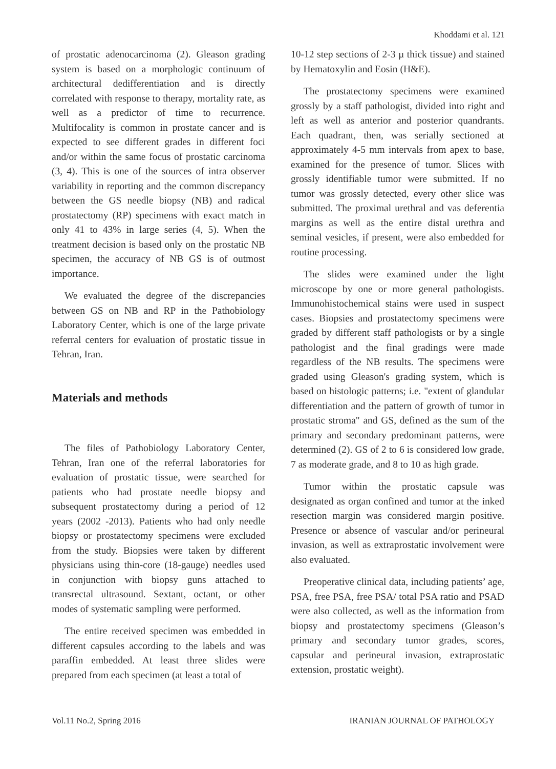Khoddami et al. 121
of prostatic adenocarcinoma (2). Gleason grading system is based on a morphologic continuum of architectural dedifferentiation and is directly correlated with response to therapy, mortality rate, as well as a predictor of time to recurrence. Multifocality is common in prostate cancer and is expected to see different grades in different foci and/or within the same focus of prostatic carcinoma (3, 4). This is one of the sources of intra observer variability in reporting and the common discrepancy between the GS needle biopsy (NB) and radical prostatectomy (RP) specimens with exact match in only 41 to 43% in large series (4, 5). When the treatment decision is based only on the prostatic NB specimen, the accuracy of NB GS is of outmost importance.
We evaluated the degree of the discrepancies between GS on NB and RP in the Pathobiology Laboratory Center, which is one of the large private referral centers for evaluation of prostatic tissue in Tehran, Iran.
Materials and methods
The files of Pathobiology Laboratory Center, Tehran, Iran one of the referral laboratories for evaluation of prostatic tissue, were searched for patients who had prostate needle biopsy and subsequent prostatectomy during a period of 12 years (2002 -2013). Patients who had only needle biopsy or prostatectomy specimens were excluded from the study. Biopsies were taken by different physicians using thin-core (18-gauge) needles used in conjunction with biopsy guns attached to transrectal ultrasound. Sextant, octant, or other modes of systematic sampling were performed.
The entire received specimen was embedded in different capsules according to the labels and was paraffin embedded. At least three slides were prepared from each specimen (at least a total of
10-12 step sections of 2-3 µ thick tissue) and stained by Hematoxylin and Eosin (H&E).
The prostatectomy specimens were examined grossly by a staff pathologist, divided into right and left as well as anterior and posterior quandrants. Each quadrant, then, was serially sectioned at approximately 4-5 mm intervals from apex to base, examined for the presence of tumor. Slices with grossly identifiable tumor were submitted. If no tumor was grossly detected, every other slice was submitted. The proximal urethral and vas deferentia margins as well as the entire distal urethra and seminal vesicles, if present, were also embedded for routine processing.
The slides were examined under the light microscope by one or more general pathologists. Immunohistochemical stains were used in suspect cases. Biopsies and prostatectomy specimens were graded by different staff pathologists or by a single pathologist and the final gradings were made regardless of the NB results. The specimens were graded using Gleason's grading system, which is based on histologic patterns; i.e. "extent of glandular differentiation and the pattern of growth of tumor in prostatic stroma" and GS, defined as the sum of the primary and secondary predominant patterns, were determined (2). GS of 2 to 6 is considered low grade, 7 as moderate grade, and 8 to 10 as high grade.
Tumor within the prostatic capsule was designated as organ confined and tumor at the inked resection margin was considered margin positive. Presence or absence of vascular and/or perineural invasion, as well as extraprostatic involvement were also evaluated.
Preoperative clinical data, including patients’ age, PSA, free PSA, free PSA/ total PSA ratio and PSAD were also collected, as well as the information from biopsy and prostatectomy specimens (Gleason’s primary and secondary tumor grades, scores, capsular and perineural invasion, extraprostatic extension, prostatic weight).
Vol.11 No.2, Spring 2016 IRANIAN JOURNAL OF PATHOLOGY